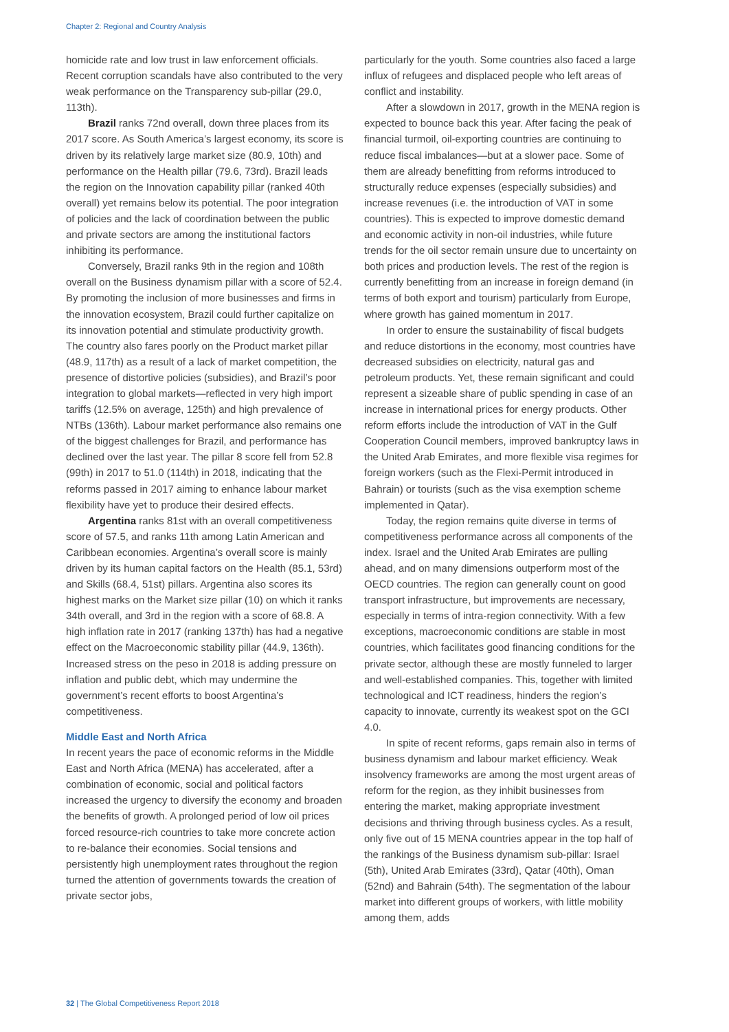Chapter 2: Regional and Country Analysis
homicide rate and low trust in law enforcement officials. Recent corruption scandals have also contributed to the very weak performance on the Transparency sub-pillar (29.0, 113th).
Brazil ranks 72nd overall, down three places from its 2017 score. As South America’s largest economy, its score is driven by its relatively large market size (80.9, 10th) and performance on the Health pillar (79.6, 73rd). Brazil leads the region on the Innovation capability pillar (ranked 40th overall) yet remains below its potential. The poor integration of policies and the lack of coordination between the public and private sectors are among the institutional factors inhibiting its performance.
Conversely, Brazil ranks 9th in the region and 108th overall on the Business dynamism pillar with a score of 52.4. By promoting the inclusion of more businesses and firms in the innovation ecosystem, Brazil could further capitalize on its innovation potential and stimulate productivity growth. The country also fares poorly on the Product market pillar (48.9, 117th) as a result of a lack of market competition, the presence of distortive policies (subsidies), and Brazil’s poor integration to global markets—reflected in very high import tariffs (12.5% on average, 125th) and high prevalence of NTBs (136th). Labour market performance also remains one of the biggest challenges for Brazil, and performance has declined over the last year. The pillar 8 score fell from 52.8 (99th) in 2017 to 51.0 (114th) in 2018, indicating that the reforms passed in 2017 aiming to enhance labour market flexibility have yet to produce their desired effects.
Argentina ranks 81st with an overall competitiveness score of 57.5, and ranks 11th among Latin American and Caribbean economies. Argentina’s overall score is mainly driven by its human capital factors on the Health (85.1, 53rd) and Skills (68.4, 51st) pillars. Argentina also scores its highest marks on the Market size pillar (10) on which it ranks 34th overall, and 3rd in the region with a score of 68.8. A high inflation rate in 2017 (ranking 137th) has had a negative effect on the Macroeconomic stability pillar (44.9, 136th). Increased stress on the peso in 2018 is adding pressure on inflation and public debt, which may undermine the government’s recent efforts to boost Argentina’s competitiveness.
Middle East and North Africa
In recent years the pace of economic reforms in the Middle East and North Africa (MENA) has accelerated, after a combination of economic, social and political factors increased the urgency to diversify the economy and broaden the benefits of growth. A prolonged period of low oil prices forced resource-rich countries to take more concrete action to re-balance their economies. Social tensions and persistently high unemployment rates throughout the region turned the attention of governments towards the creation of private sector jobs,
particularly for the youth. Some countries also faced a large influx of refugees and displaced people who left areas of conflict and instability.
After a slowdown in 2017, growth in the MENA region is expected to bounce back this year. After facing the peak of financial turmoil, oil-exporting countries are continuing to reduce fiscal imbalances—but at a slower pace. Some of them are already benefitting from reforms introduced to structurally reduce expenses (especially subsidies) and increase revenues (i.e. the introduction of VAT in some countries). This is expected to improve domestic demand and economic activity in non-oil industries, while future trends for the oil sector remain unsure due to uncertainty on both prices and production levels. The rest of the region is currently benefitting from an increase in foreign demand (in terms of both export and tourism) particularly from Europe, where growth has gained momentum in 2017.
In order to ensure the sustainability of fiscal budgets and reduce distortions in the economy, most countries have decreased subsidies on electricity, natural gas and petroleum products. Yet, these remain significant and could represent a sizeable share of public spending in case of an increase in international prices for energy products. Other reform efforts include the introduction of VAT in the Gulf Cooperation Council members, improved bankruptcy laws in the United Arab Emirates, and more flexible visa regimes for foreign workers (such as the Flexi-Permit introduced in Bahrain) or tourists (such as the visa exemption scheme implemented in Qatar).
Today, the region remains quite diverse in terms of competitiveness performance across all components of the index. Israel and the United Arab Emirates are pulling ahead, and on many dimensions outperform most of the OECD countries. The region can generally count on good transport infrastructure, but improvements are necessary, especially in terms of intra-region connectivity. With a few exceptions, macroeconomic conditions are stable in most countries, which facilitates good financing conditions for the private sector, although these are mostly funneled to larger and well-established companies. This, together with limited technological and ICT readiness, hinders the region’s capacity to innovate, currently its weakest spot on the GCI 4.0.
In spite of recent reforms, gaps remain also in terms of business dynamism and labour market efficiency. Weak insolvency frameworks are among the most urgent areas of reform for the region, as they inhibit businesses from entering the market, making appropriate investment decisions and thriving through business cycles. As a result, only five out of 15 MENA countries appear in the top half of the rankings of the Business dynamism sub-pillar: Israel (5th), United Arab Emirates (33rd), Qatar (40th), Oman (52nd) and Bahrain (54th). The segmentation of the labour market into different groups of workers, with little mobility among them, adds
32 | The Global Competitiveness Report 2018